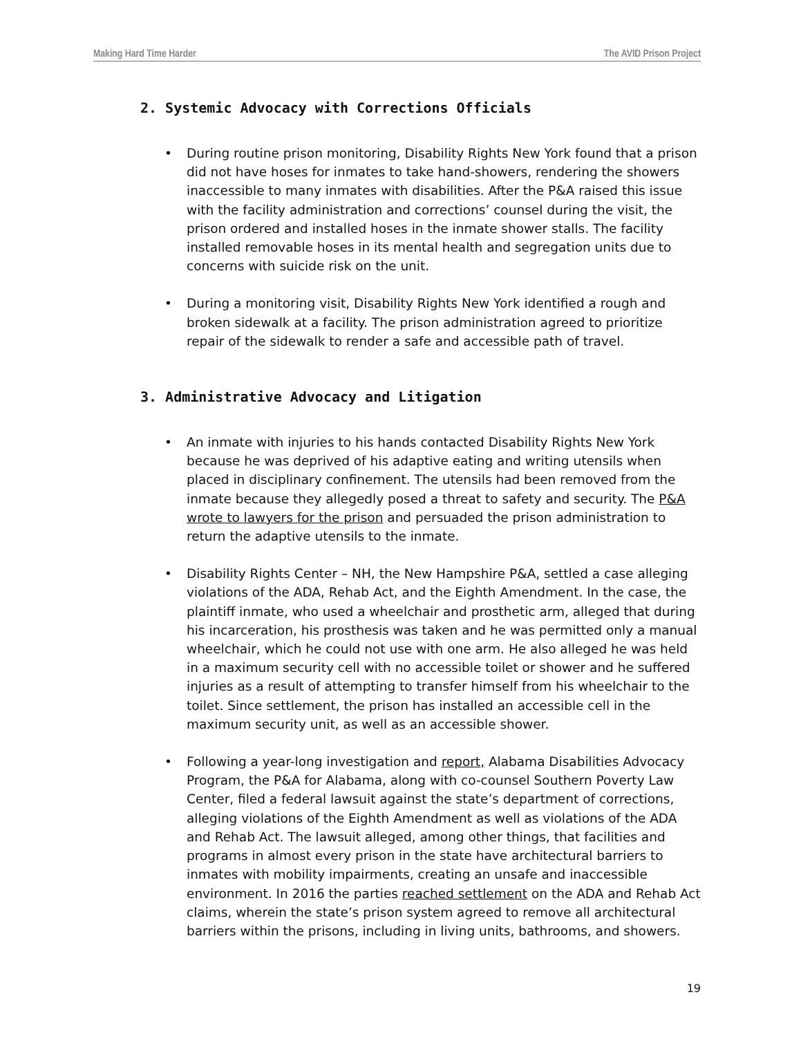Making Hard Time Harder The AVID Prison Project
2. Systemic Advocacy with Corrections Officials
• During routine prison monitoring, Disability Rights New York found that a prison did not have hoses for inmates to take hand-showers, rendering the showers inaccessible to many inmates with disabilities. After the P&A raised this issue with the facility administration and corrections’ counsel during the visit, the prison ordered and installed hoses in the inmate shower stalls. The facility installed removable hoses in its mental health and segregation units due to concerns with suicide risk on the unit.
• During a monitoring visit, Disability Rights New York identified a rough and broken sidewalk at a facility. The prison administration agreed to prioritize repair of the sidewalk to render a safe and accessible path of travel.
3. Administrative Advocacy and Litigation
• An inmate with injuries to his hands contacted Disability Rights New York because he was deprived of his adaptive eating and writing utensils when placed in disciplinary confinement. The utensils had been removed from the inmate because they allegedly posed a threat to safety and security. The P&A wrote to lawyers for the prison and persuaded the prison administration to return the adaptive utensils to the inmate.
• Disability Rights Center – NH, the New Hampshire P&A, settled a case alleging violations of the ADA, Rehab Act, and the Eighth Amendment. In the case, the plaintiff inmate, who used a wheelchair and prosthetic arm, alleged that during his incarceration, his prosthesis was taken and he was permitted only a manual wheelchair, which he could not use with one arm. He also alleged he was held in a maximum security cell with no accessible toilet or shower and he suffered injuries as a result of attempting to transfer himself from his wheelchair to the toilet. Since settlement, the prison has installed an accessible cell in the maximum security unit, as well as an accessible shower.
• Following a year-long investigation and report, Alabama Disabilities Advocacy Program, the P&A for Alabama, along with co-counsel Southern Poverty Law Center, filed a federal lawsuit against the state’s department of corrections, alleging violations of the Eighth Amendment as well as violations of the ADA and Rehab Act. The lawsuit alleged, among other things, that facilities and programs in almost every prison in the state have architectural barriers to inmates with mobility impairments, creating an unsafe and inaccessible environment. In 2016 the parties reached settlement on the ADA and Rehab Act claims, wherein the state’s prison system agreed to remove all architectural barriers within the prisons, including in living units, bathrooms, and showers.
19